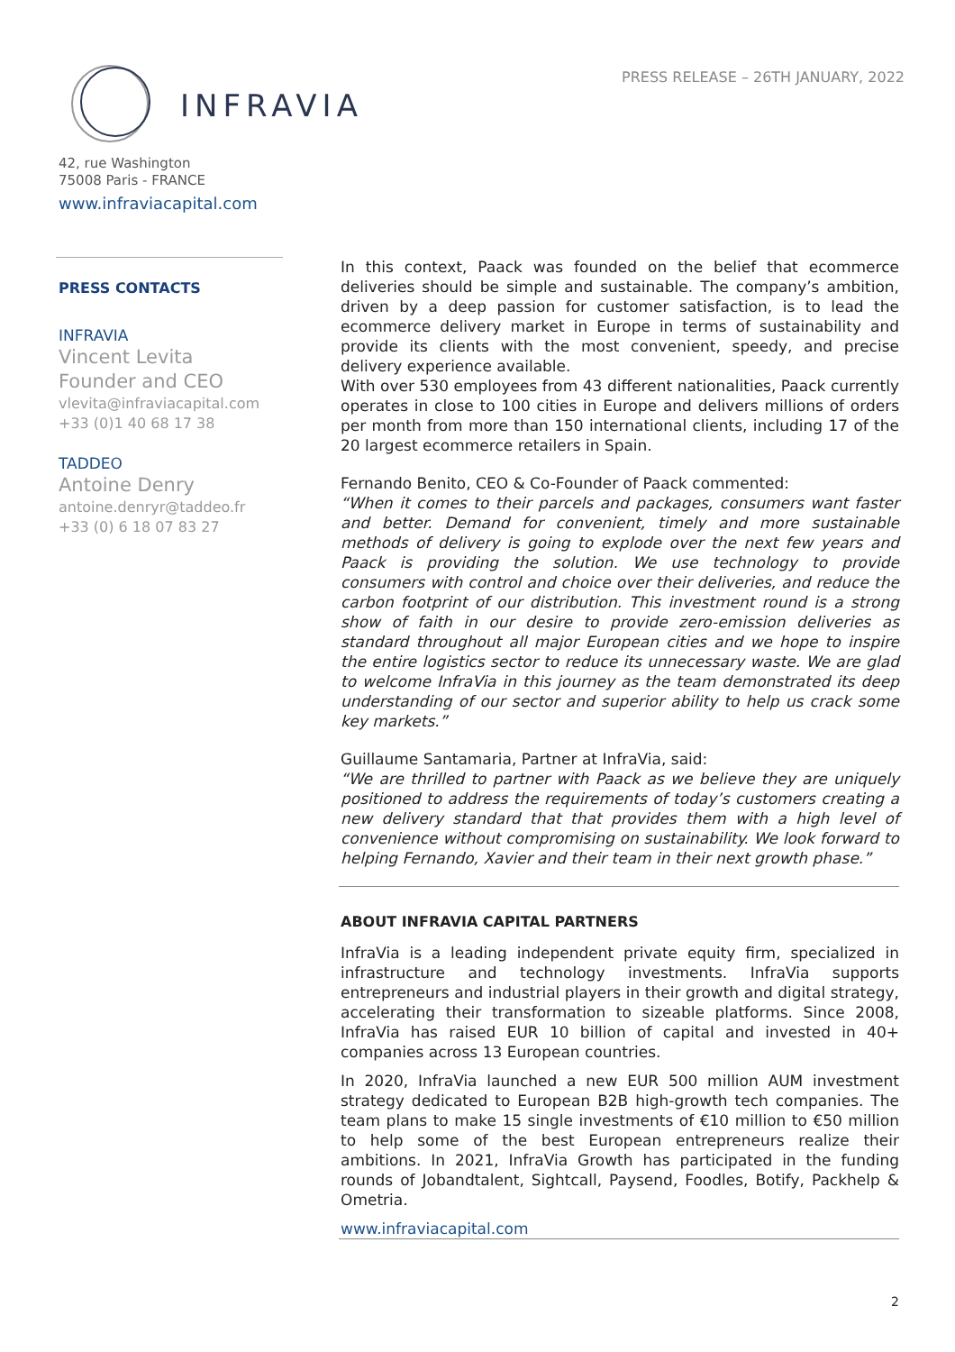INFRAVIA
PRESS RELEASE – 26TH JANUARY, 2022
42, rue Washington
75008 Paris - FRANCE
www.infraviacapital.com
PRESS CONTACTS
INFRAVIA
Vincent Levita
Founder and CEO
vlevita@infraviacapital.com
+33 (0)1 40 68 17 38
TADDEO
Antoine Denry
antoine.denryr@taddeo.fr
+33 (0) 6 18 07 83 27
In this context, Paack was founded on the belief that ecommerce deliveries should be simple and sustainable. The company’s ambition, driven by a deep passion for customer satisfaction, is to lead the ecommerce delivery market in Europe in terms of sustainability and provide its clients with the most convenient, speedy, and precise delivery experience available.
With over 530 employees from 43 different nationalities, Paack currently operates in close to 100 cities in Europe and delivers millions of orders per month from more than 150 international clients, including 17 of the 20 largest ecommerce retailers in Spain.
Fernando Benito, CEO & Co-Founder of Paack commented:
“When it comes to their parcels and packages, consumers want faster and better. Demand for convenient, timely and more sustainable methods of delivery is going to explode over the next few years and Paack is providing the solution. We use technology to provide consumers with control and choice over their deliveries, and reduce the carbon footprint of our distribution. This investment round is a strong show of faith in our desire to provide zero-emission deliveries as standard throughout all major European cities and we hope to inspire the entire logistics sector to reduce its unnecessary waste. We are glad to welcome InfraVia in this journey as the team demonstrated its deep understanding of our sector and superior ability to help us crack some key markets.”
Guillaume Santamaria, Partner at InfraVia, said:
“We are thrilled to partner with Paack as we believe they are uniquely positioned to address the requirements of today’s customers creating a new delivery standard that that provides them with a high level of convenience without compromising on sustainability. We look forward to helping Fernando, Xavier and their team in their next growth phase.”
ABOUT INFRAVIA CAPITAL PARTNERS
InfraVia is a leading independent private equity firm, specialized in infrastructure and technology investments. InfraVia supports entrepreneurs and industrial players in their growth and digital strategy, accelerating their transformation to sizeable platforms. Since 2008, InfraVia has raised EUR 10 billion of capital and invested in 40+ companies across 13 European countries.
In 2020, InfraVia launched a new EUR 500 million AUM investment strategy dedicated to European B2B high-growth tech companies. The team plans to make 15 single investments of €10 million to €50 million to help some of the best European entrepreneurs realize their ambitions. In 2021, InfraVia Growth has participated in the funding rounds of Jobandtalent, Sightcall, Paysend, Foodles, Botify, Packhelp & Ometria.
www.infraviacapital.com
2